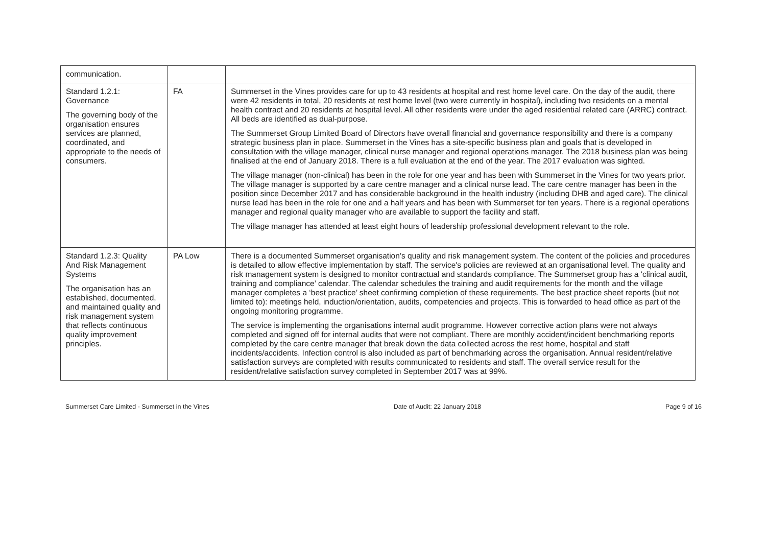| communication. | | |
| Standard 1.2.1: Governance The governing body of the organisation ensures services are planned, coordinated, and appropriate to the needs of consumers. | FA | Summerset in the Vines provides care for up to 43 residents at hospital and rest home level care. On the day of the audit, there were 42 residents in total, 20 residents at rest home level (two were currently in hospital), including two residents on a mental health contract and 20 residents at hospital level. All other residents were under the aged residential related care (ARRC) contract. All beds are identified as dual-purpose. The Summerset Group Limited Board of Directors have overall financial and governance responsibility and there is a company strategic business plan in place. Summerset in the Vines has a site-specific business plan and goals that is developed in consultation with the village manager, clinical nurse manager and regional operations manager. The 2018 business plan was being finalised at the end of January 2018. There is a full evaluation at the end of the year. The 2017 evaluation was sighted. The village manager (non-clinical) has been in the role for one year and has been with Summerset in the Vines for two years prior. The village manager is supported by a care centre manager and a clinical nurse lead. The care centre manager has been in the position since December 2017 and has considerable background in the health industry (including DHB and aged care). The clinical nurse lead has been in the role for one and a half years and has been with Summerset for ten years. There is a regional operations manager and regional quality manager who are available to support the facility and staff. The village manager has attended at least eight hours of leadership professional development relevant to the role. |
| Standard 1.2.3: Quality And Risk Management Systems The organisation has an established, documented, and maintained quality and risk management system that reflects continuous quality improvement principles. | PA Low | There is a documented Summerset organisation’s quality and risk management system. The content of the policies and procedures is detailed to allow effective implementation by staff. The service's policies are reviewed at an organisational level. The quality and risk management system is designed to monitor contractual and standards compliance. The Summerset group has a ‘clinical audit, training and compliance’ calendar. The calendar schedules the training and audit requirements for the month and the village manager completes a ‘best practice’ sheet confirming completion of these requirements. The best practice sheet reports (but not limited to): meetings held, induction/orientation, audits, competencies and projects. This is forwarded to head office as part of the ongoing monitoring programme. The service is implementing the organisations internal audit programme. However corrective action plans were not always completed and signed off for internal audits that were not compliant. There are monthly accident/incident benchmarking reports completed by the care centre manager that break down the data collected across the rest home, hospital and staff incidents/accidents. Infection control is also included as part of benchmarking across the organisation. Annual resident/relative satisfaction surveys are completed with results communicated to residents and staff. The overall service result for the resident/relative satisfaction survey completed in September 2017 was at 99%. |
Summerset Care Limited - Summerset in the Vines Date of Audit: 22 January 2018 Page 9 of 16